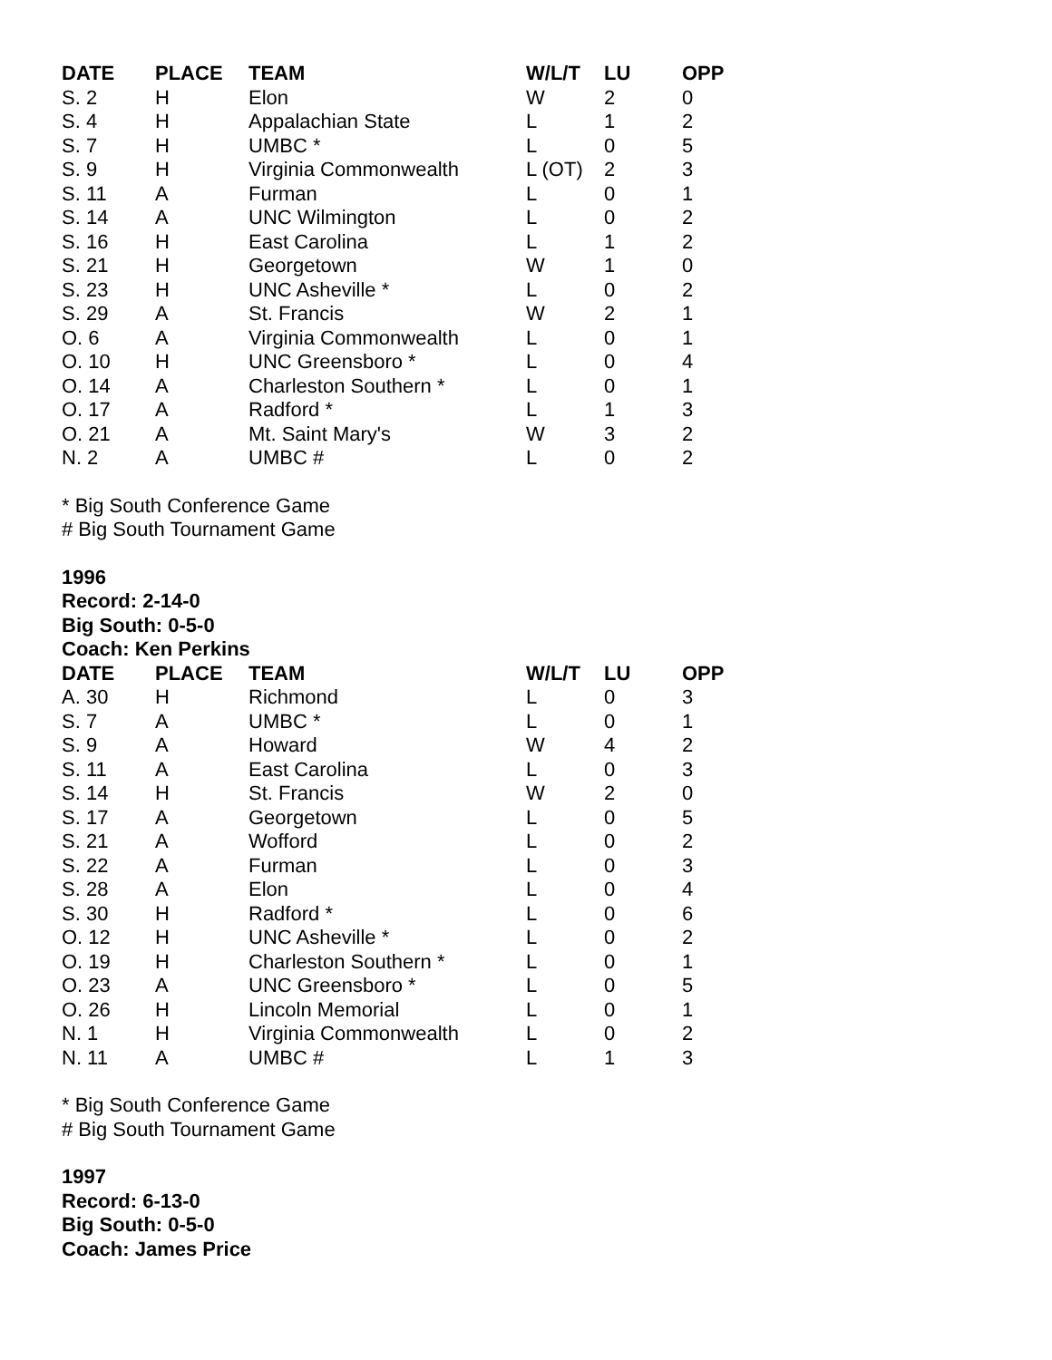| DATE | PLACE | TEAM | W/L/T | LU | OPP |
| --- | --- | --- | --- | --- | --- |
| S. 2 | H | Elon | W | 2 | 0 |
| S. 4 | H | Appalachian State | L | 1 | 2 |
| S. 7 | H | UMBC * | L | 0 | 5 |
| S. 9 | H | Virginia Commonwealth | L (OT) | 2 | 3 |
| S. 11 | A | Furman | L | 0 | 1 |
| S. 14 | A | UNC Wilmington | L | 0 | 2 |
| S. 16 | H | East Carolina | L | 1 | 2 |
| S. 21 | H | Georgetown | W | 1 | 0 |
| S. 23 | H | UNC Asheville * | L | 0 | 2 |
| S. 29 | A | St. Francis | W | 2 | 1 |
| O. 6 | A | Virginia Commonwealth | L | 0 | 1 |
| O. 10 | H | UNC Greensboro * | L | 0 | 4 |
| O. 14 | A | Charleston Southern * | L | 0 | 1 |
| O. 17 | A | Radford * | L | 1 | 3 |
| O. 21 | A | Mt. Saint Mary's | W | 3 | 2 |
| N. 2 | A | UMBC # | L | 0 | 2 |
* Big South Conference Game
# Big South Tournament Game
1996
Record: 2-14-0
Big South: 0-5-0
Coach: Ken Perkins
| DATE | PLACE | TEAM | W/L/T | LU | OPP |
| --- | --- | --- | --- | --- | --- |
| A. 30 | H | Richmond | L | 0 | 3 |
| S. 7 | A | UMBC * | L | 0 | 1 |
| S. 9 | A | Howard | W | 4 | 2 |
| S. 11 | A | East Carolina | L | 0 | 3 |
| S. 14 | H | St. Francis | W | 2 | 0 |
| S. 17 | A | Georgetown | L | 0 | 5 |
| S. 21 | A | Wofford | L | 0 | 2 |
| S. 22 | A | Furman | L | 0 | 3 |
| S. 28 | A | Elon | L | 0 | 4 |
| S. 30 | H | Radford * | L | 0 | 6 |
| O. 12 | H | UNC Asheville * | L | 0 | 2 |
| O. 19 | H | Charleston Southern * | L | 0 | 1 |
| O. 23 | A | UNC Greensboro * | L | 0 | 5 |
| O. 26 | H | Lincoln Memorial | L | 0 | 1 |
| N. 1 | H | Virginia Commonwealth | L | 0 | 2 |
| N. 11 | A | UMBC # | L | 1 | 3 |
* Big South Conference Game
# Big South Tournament Game
1997
Record: 6-13-0
Big South: 0-5-0
Coach: James Price